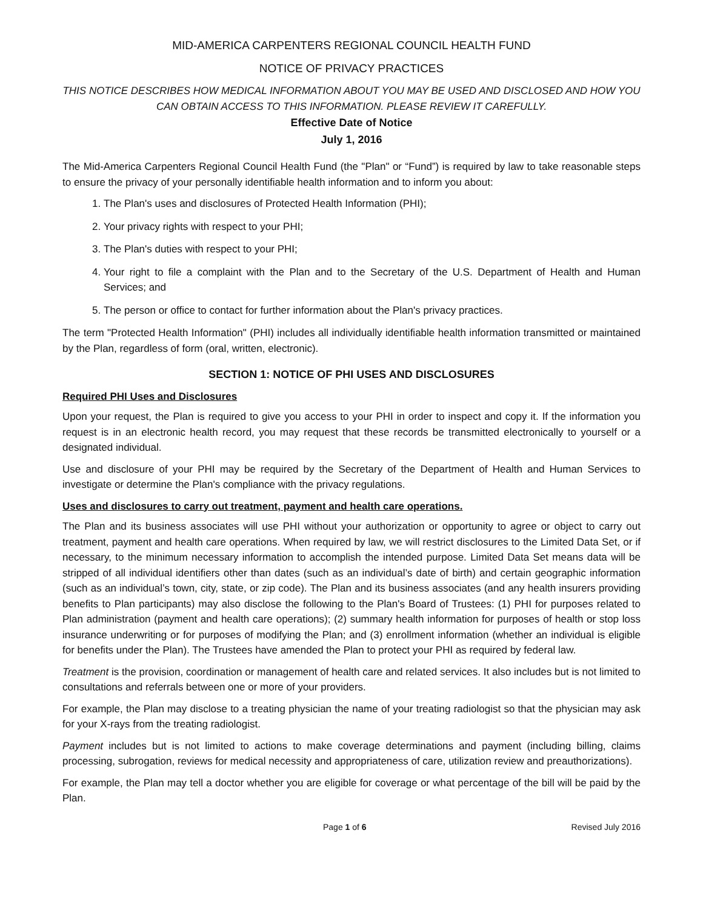MID-AMERICA CARPENTERS REGIONAL COUNCIL HEALTH FUND
NOTICE OF PRIVACY PRACTICES
THIS NOTICE DESCRIBES HOW MEDICAL INFORMATION ABOUT YOU MAY BE USED AND DISCLOSED AND HOW YOU CAN OBTAIN ACCESS TO THIS INFORMATION. PLEASE REVIEW IT CAREFULLY.
Effective Date of Notice
July 1, 2016
The Mid-America Carpenters Regional Council Health Fund (the "Plan" or “Fund”) is required by law to take reasonable steps to ensure the privacy of your personally identifiable health information and to inform you about:
1. The Plan's uses and disclosures of Protected Health Information (PHI);
2. Your privacy rights with respect to your PHI;
3. The Plan's duties with respect to your PHI;
4. Your right to file a complaint with the Plan and to the Secretary of the U.S. Department of Health and Human Services; and
5. The person or office to contact for further information about the Plan's privacy practices.
The term "Protected Health Information" (PHI) includes all individually identifiable health information transmitted or maintained by the Plan, regardless of form (oral, written, electronic).
SECTION 1: NOTICE OF PHI USES AND DISCLOSURES
Required PHI Uses and Disclosures
Upon your request, the Plan is required to give you access to your PHI in order to inspect and copy it. If the information you request is in an electronic health record, you may request that these records be transmitted electronically to yourself or a designated individual.
Use and disclosure of your PHI may be required by the Secretary of the Department of Health and Human Services to investigate or determine the Plan's compliance with the privacy regulations.
Uses and disclosures to carry out treatment, payment and health care operations.
The Plan and its business associates will use PHI without your authorization or opportunity to agree or object to carry out treatment, payment and health care operations. When required by law, we will restrict disclosures to the Limited Data Set, or if necessary, to the minimum necessary information to accomplish the intended purpose. Limited Data Set means data will be stripped of all individual identifiers other than dates (such as an individual’s date of birth) and certain geographic information (such as an individual’s town, city, state, or zip code). The Plan and its business associates (and any health insurers providing benefits to Plan participants) may also disclose the following to the Plan's Board of Trustees: (1) PHI for purposes related to Plan administration (payment and health care operations); (2) summary health information for purposes of health or stop loss insurance underwriting or for purposes of modifying the Plan; and (3) enrollment information (whether an individual is eligible for benefits under the Plan). The Trustees have amended the Plan to protect your PHI as required by federal law.
Treatment is the provision, coordination or management of health care and related services. It also includes but is not limited to consultations and referrals between one or more of your providers.
For example, the Plan may disclose to a treating physician the name of your treating radiologist so that the physician may ask for your X-rays from the treating radiologist.
Payment includes but is not limited to actions to make coverage determinations and payment (including billing, claims processing, subrogation, reviews for medical necessity and appropriateness of care, utilization review and preauthorizations).
For example, the Plan may tell a doctor whether you are eligible for coverage or what percentage of the bill will be paid by the Plan.
Page 1 of 6 Revised July 2016